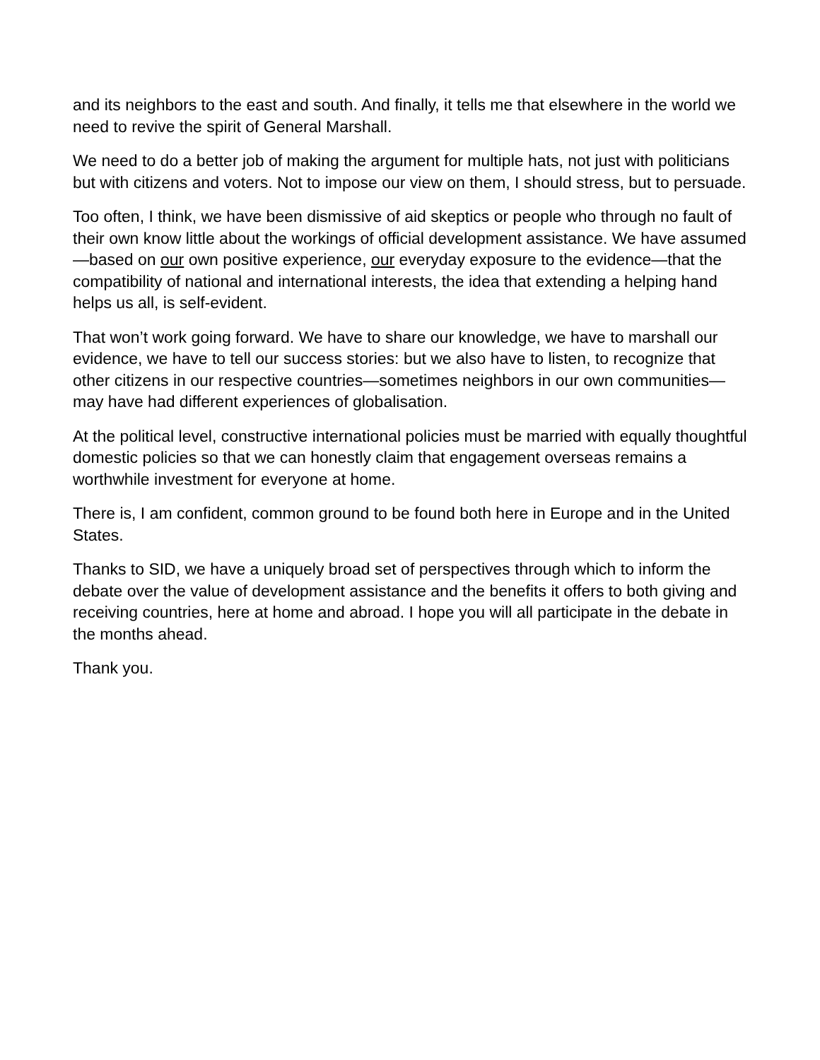and its neighbors to the east and south. And finally, it tells me that elsewhere in the world we need to revive the spirit of General Marshall.
We need to do a better job of making the argument for multiple hats, not just with politicians but with citizens and voters. Not to impose our view on them, I should stress, but to persuade.
Too often, I think, we have been dismissive of aid skeptics or people who through no fault of their own know little about the workings of official development assistance. We have assumed—based on our own positive experience, our everyday exposure to the evidence—that the compatibility of national and international interests, the idea that extending a helping hand helps us all, is self-evident.
That won’t work going forward. We have to share our knowledge, we have to marshall our evidence, we have to tell our success stories: but we also have to listen, to recognize that other citizens in our respective countries—sometimes neighbors in our own communities—may have had different experiences of globalisation.
At the political level, constructive international policies must be married with equally thoughtful domestic policies so that we can honestly claim that engagement overseas remains a worthwhile investment for everyone at home.
There is, I am confident, common ground to be found both here in Europe and in the United States.
Thanks to SID, we have a uniquely broad set of perspectives through which to inform the debate over the value of development assistance and the benefits it offers to both giving and receiving countries, here at home and abroad. I hope you will all participate in the debate in the months ahead.
Thank you.